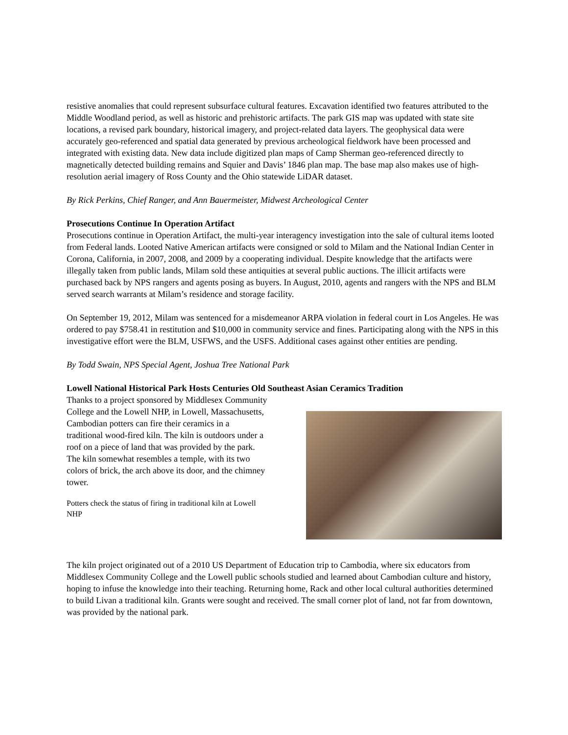resistive anomalies that could represent subsurface cultural features. Excavation identified two features attributed to the Middle Woodland period, as well as historic and prehistoric artifacts. The park GIS map was updated with state site locations, a revised park boundary, historical imagery, and project-related data layers. The geophysical data were accurately geo-referenced and spatial data generated by previous archeological fieldwork have been processed and integrated with existing data. New data include digitized plan maps of Camp Sherman geo-referenced directly to magnetically detected building remains and Squier and Davis’ 1846 plan map. The base map also makes use of high-resolution aerial imagery of Ross County and the Ohio statewide LiDAR dataset.
By Rick Perkins, Chief Ranger, and Ann Bauermeister, Midwest Archeological Center
Prosecutions Continue In Operation Artifact
Prosecutions continue in Operation Artifact, the multi-year interagency investigation into the sale of cultural items looted from Federal lands. Looted Native American artifacts were consigned or sold to Milam and the National Indian Center in Corona, California, in 2007, 2008, and 2009 by a cooperating individual. Despite knowledge that the artifacts were illegally taken from public lands, Milam sold these antiquities at several public auctions. The illicit artifacts were purchased back by NPS rangers and agents posing as buyers. In August, 2010, agents and rangers with the NPS and BLM served search warrants at Milam’s residence and storage facility.
On September 19, 2012, Milam was sentenced for a misdemeanor ARPA violation in federal court in Los Angeles. He was ordered to pay $758.41 in restitution and $10,000 in community service and fines. Participating along with the NPS in this investigative effort were the BLM, USFWS, and the USFS. Additional cases against other entities are pending.
By Todd Swain, NPS Special Agent, Joshua Tree National Park
Lowell National Historical Park Hosts Centuries Old Southeast Asian Ceramics Tradition
Thanks to a project sponsored by Middlesex Community College and the Lowell NHP, in Lowell, Massachusetts, Cambodian potters can fire their ceramics in a traditional wood-fired kiln. The kiln is outdoors under a roof on a piece of land that was provided by the park. The kiln somewhat resembles a temple, with its two colors of brick, the arch above its door, and the chimney tower.
Potters check the status of firing in traditional kiln at Lowell NHP
The kiln project originated out of a 2010 US Department of Education trip to Cambodia, where six educators from Middlesex Community College and the Lowell public schools studied and learned about Cambodian culture and history, hoping to infuse the knowledge into their teaching. Returning home, Rack and other local cultural authorities determined to build Livan a traditional kiln. Grants were sought and received. The small corner plot of land, not far from downtown, was provided by the national park.